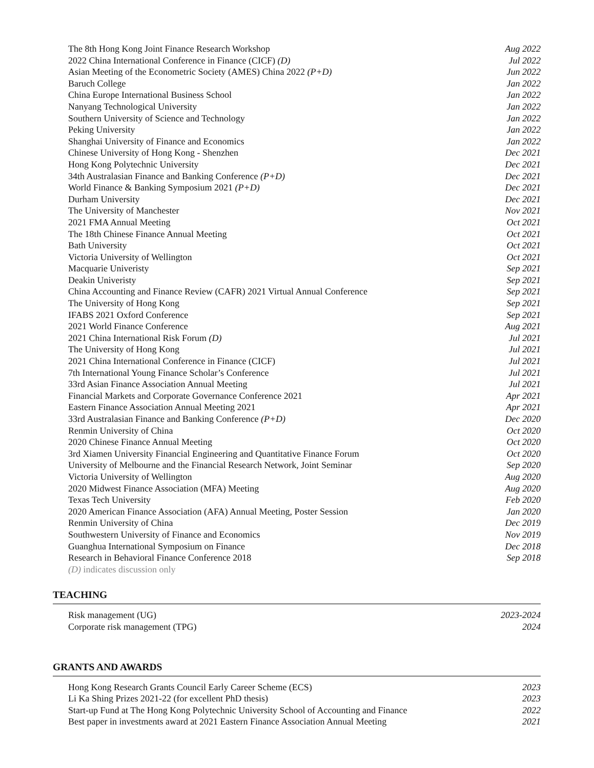The 8th Hong Kong Joint Finance Research Workshop Aug 2022
2022 China International Conference in Finance (CICF) (D) Jul 2022
Asian Meeting of the Econometric Society (AMES) China 2022 (P+D) Jun 2022
Baruch College Jan 2022
China Europe International Business School Jan 2022
Nanyang Technological University Jan 2022
Southern University of Science and Technology Jan 2022
Peking University Jan 2022
Shanghai University of Finance and Economics Jan 2022
Chinese University of Hong Kong - Shenzhen Dec 2021
Hong Kong Polytechnic University Dec 2021
34th Australasian Finance and Banking Conference (P+D) Dec 2021
World Finance & Banking Symposium 2021 (P+D) Dec 2021
Durham University Dec 2021
The University of Manchester Nov 2021
2021 FMA Annual Meeting Oct 2021
The 18th Chinese Finance Annual Meeting Oct 2021
Bath University Oct 2021
Victoria University of Wellington Oct 2021
Macquarie Univeristy Sep 2021
Deakin Univeristy Sep 2021
China Accounting and Finance Review (CAFR) 2021 Virtual Annual Conference Sep 2021
The University of Hong Kong Sep 2021
IFABS 2021 Oxford Conference Sep 2021
2021 World Finance Conference Aug 2021
2021 China International Risk Forum (D) Jul 2021
The University of Hong Kong Jul 2021
2021 China International Conference in Finance (CICF) Jul 2021
7th International Young Finance Scholar’s Conference Jul 2021
33rd Asian Finance Association Annual Meeting Jul 2021
Financial Markets and Corporate Governance Conference 2021 Apr 2021
Eastern Finance Association Annual Meeting 2021 Apr 2021
33rd Australasian Finance and Banking Conference (P+D) Dec 2020
Renmin University of China Oct 2020
2020 Chinese Finance Annual Meeting Oct 2020
3rd Xiamen University Financial Engineering and Quantitative Finance Forum Oct 2020
University of Melbourne and the Financial Research Network, Joint Seminar Sep 2020
Victoria University of Wellington Aug 2020
2020 Midwest Finance Association (MFA) Meeting Aug 2020
Texas Tech University Feb 2020
2020 American Finance Association (AFA) Annual Meeting, Poster Session Jan 2020
Renmin University of China Dec 2019
Southwestern University of Finance and Economics Nov 2019
Guanghua International Symposium on Finance Dec 2018
Research in Behavioral Finance Conference 2018 Sep 2018
(D) indicates discussion only
TEACHING
Risk management (UG) 2023-2024
Corporate risk management (TPG) 2024
GRANTS AND AWARDS
Hong Kong Research Grants Council Early Career Scheme (ECS) 2023
Li Ka Shing Prizes 2021-22 (for excellent PhD thesis) 2023
Start-up Fund at The Hong Kong Polytechnic University School of Accounting and Finance 2022
Best paper in investments award at 2021 Eastern Finance Association Annual Meeting 2021